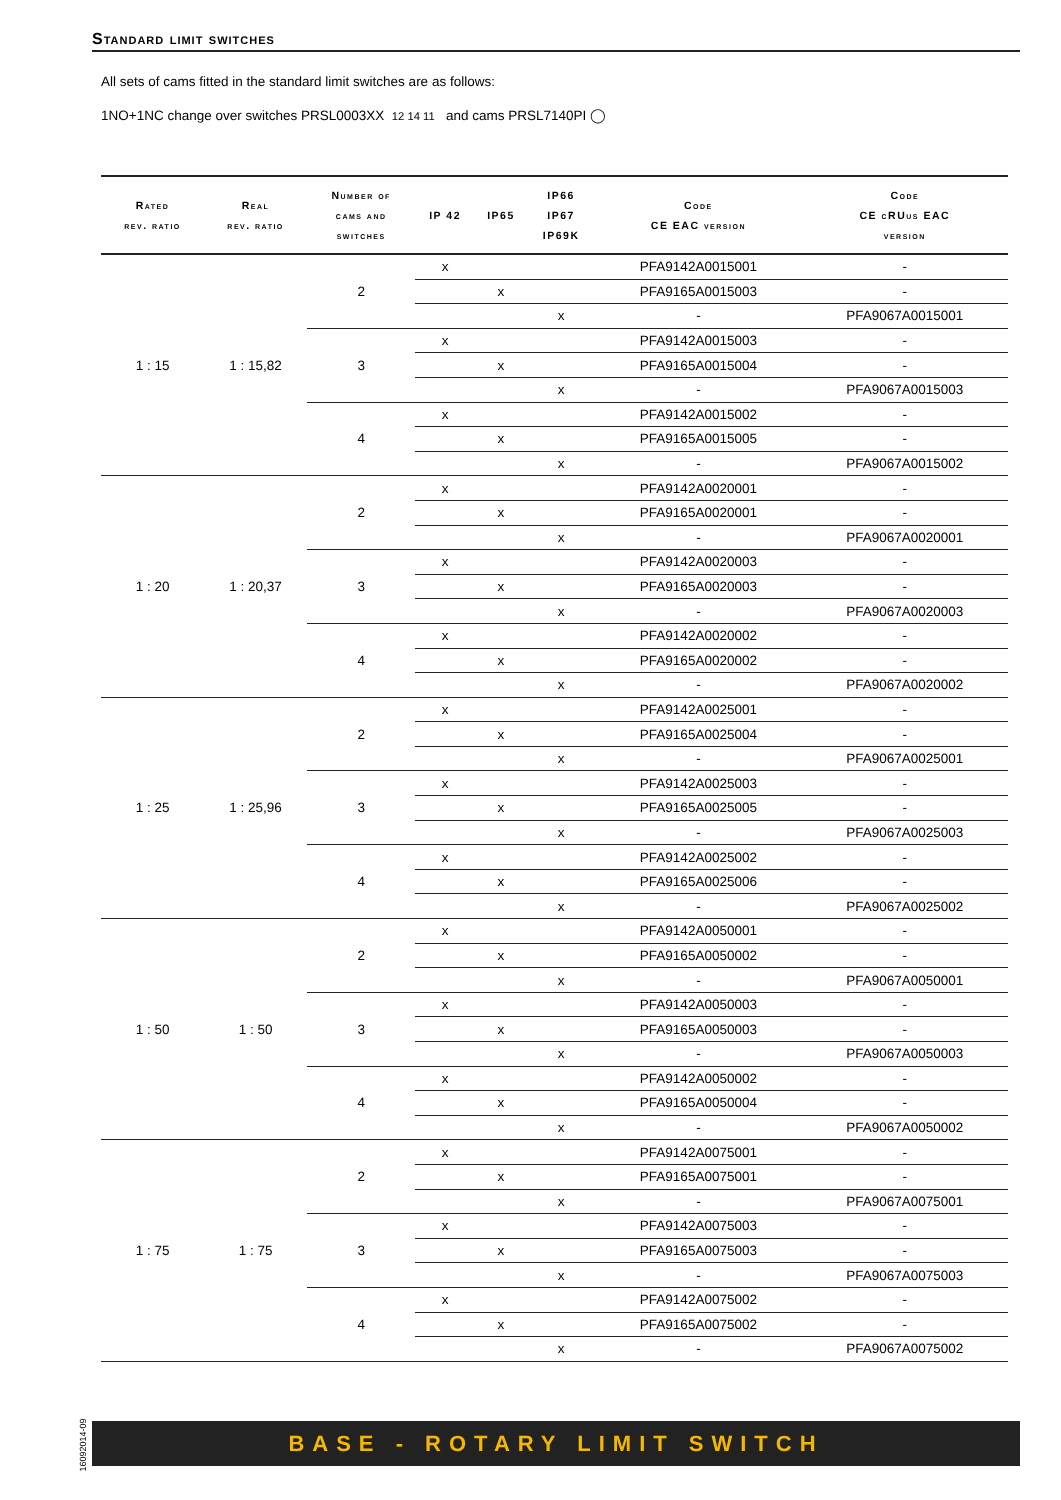Standard limit switches
All sets of cams fitted in the standard limit switches are as follows:
1NO+1NC change over switches PRSL0003XX 12 14 11 and cams PRSL7140PI ◯
| Rated rev. ratio | Real rev. ratio | Number of cams and switches | IP 42 | IP65 | IP66 IP67 IP69K | Code CE EAC version | Code CE cRUus EAC version |
| --- | --- | --- | --- | --- | --- | --- | --- |
| 1 : 15 | 1 : 15,82 | 2 | x | | | PFA9142A0015001 | - |
| | | | | x | | PFA9165A0015003 | - |
| | | | | | x | - | PFA9067A0015001 |
| | | 3 | x | | | PFA9142A0015003 | - |
| | | | | x | | PFA9165A0015004 | - |
| | | | | | x | - | PFA9067A0015003 |
| | | 4 | x | | | PFA9142A0015002 | - |
| | | | | x | | PFA9165A0015005 | - |
| | | | | | x | - | PFA9067A0015002 |
| 1 : 20 | 1 : 20,37 | 2 | x | | | PFA9142A0020001 | - |
| | | | | x | | PFA9165A0020001 | - |
| | | | | | x | - | PFA9067A0020001 |
| | | 3 | x | | | PFA9142A0020003 | - |
| | | | | x | | PFA9165A0020003 | - |
| | | | | | x | - | PFA9067A0020003 |
| | | 4 | x | | | PFA9142A0020002 | - |
| | | | | x | | PFA9165A0020002 | - |
| | | | | | x | - | PFA9067A0020002 |
| 1 : 25 | 1 : 25,96 | 2 | x | | | PFA9142A0025001 | - |
| | | | | x | | PFA9165A0025004 | - |
| | | | | | x | - | PFA9067A0025001 |
| | | 3 | x | | | PFA9142A0025003 | - |
| | | | | x | | PFA9165A0025005 | - |
| | | | | | x | - | PFA9067A0025003 |
| | | 4 | x | | | PFA9142A0025002 | - |
| | | | | x | | PFA9165A0025006 | - |
| | | | | | x | - | PFA9067A0025002 |
| 1 : 50 | 1 : 50 | 2 | x | | | PFA9142A0050001 | - |
| | | | | x | | PFA9165A0050002 | - |
| | | | | | x | - | PFA9067A0050001 |
| | | 3 | x | | | PFA9142A0050003 | - |
| | | | | x | | PFA9165A0050003 | - |
| | | | | | x | - | PFA9067A0050003 |
| | | 4 | x | | | PFA9142A0050002 | - |
| | | | | x | | PFA9165A0050004 | - |
| | | | | | x | - | PFA9067A0050002 |
| 1 : 75 | 1 : 75 | 2 | x | | | PFA9142A0075001 | - |
| | | | | x | | PFA9165A0075001 | - |
| | | | | | x | - | PFA9067A0075001 |
| | | 3 | x | | | PFA9142A0075003 | - |
| | | | | x | | PFA9165A0075003 | - |
| | | | | | x | - | PFA9067A0075003 |
| | | 4 | x | | | PFA9142A0075002 | - |
| | | | | x | | PFA9165A0075002 | - |
| | | | | | x | - | PFA9067A0075002 |
16092014-09 BASE - ROTARY LIMIT SWITCH